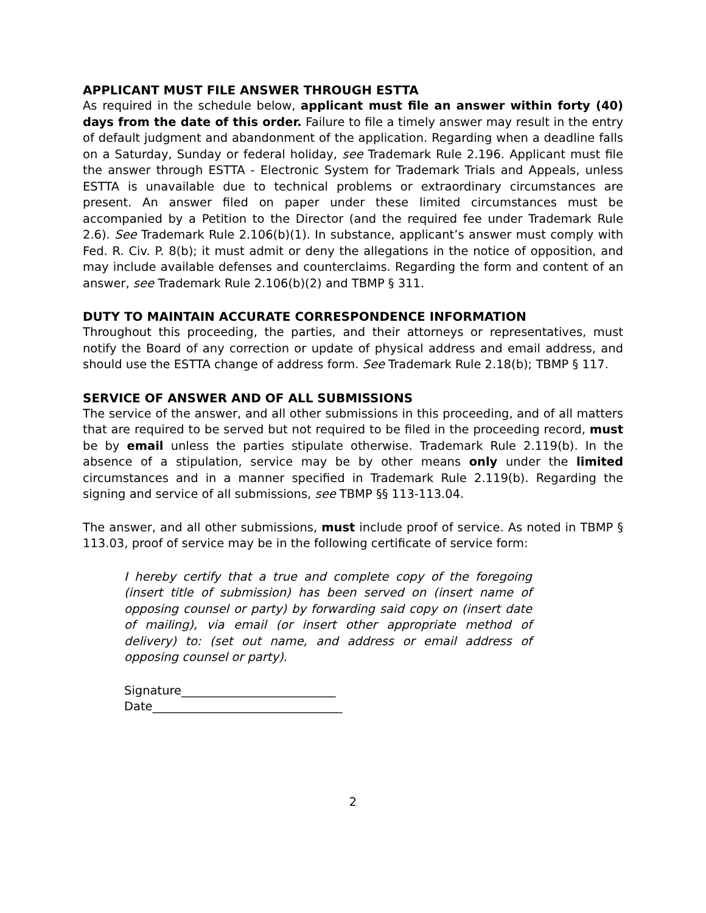APPLICANT MUST FILE ANSWER THROUGH ESTTA
As required in the schedule below, applicant must file an answer within forty (40) days from the date of this order. Failure to file a timely answer may result in the entry of default judgment and abandonment of the application. Regarding when a deadline falls on a Saturday, Sunday or federal holiday, see Trademark Rule 2.196. Applicant must file the answer through ESTTA - Electronic System for Trademark Trials and Appeals, unless ESTTA is unavailable due to technical problems or extraordinary circumstances are present. An answer filed on paper under these limited circumstances must be accompanied by a Petition to the Director (and the required fee under Trademark Rule 2.6). See Trademark Rule 2.106(b)(1). In substance, applicant’s answer must comply with Fed. R. Civ. P. 8(b); it must admit or deny the allegations in the notice of opposition, and may include available defenses and counterclaims. Regarding the form and content of an answer, see Trademark Rule 2.106(b)(2) and TBMP § 311.
DUTY TO MAINTAIN ACCURATE CORRESPONDENCE INFORMATION
Throughout this proceeding, the parties, and their attorneys or representatives, must notify the Board of any correction or update of physical address and email address, and should use the ESTTA change of address form. See Trademark Rule 2.18(b); TBMP § 117.
SERVICE OF ANSWER AND OF ALL SUBMISSIONS
The service of the answer, and all other submissions in this proceeding, and of all matters that are required to be served but not required to be filed in the proceeding record, must be by email unless the parties stipulate otherwise. Trademark Rule 2.119(b). In the absence of a stipulation, service may be by other means only under the limited circumstances and in a manner specified in Trademark Rule 2.119(b). Regarding the signing and service of all submissions, see TBMP §§ 113-113.04.
The answer, and all other submissions, must include proof of service. As noted in TBMP § 113.03, proof of service may be in the following certificate of service form:
I hereby certify that a true and complete copy of the foregoing (insert title of submission) has been served on (insert name of opposing counsel or party) by forwarding said copy on (insert date of mailing), via email (or insert other appropriate method of delivery) to: (set out name, and address or email address of opposing counsel or party).
Signature__________________________
Date________________________________
2